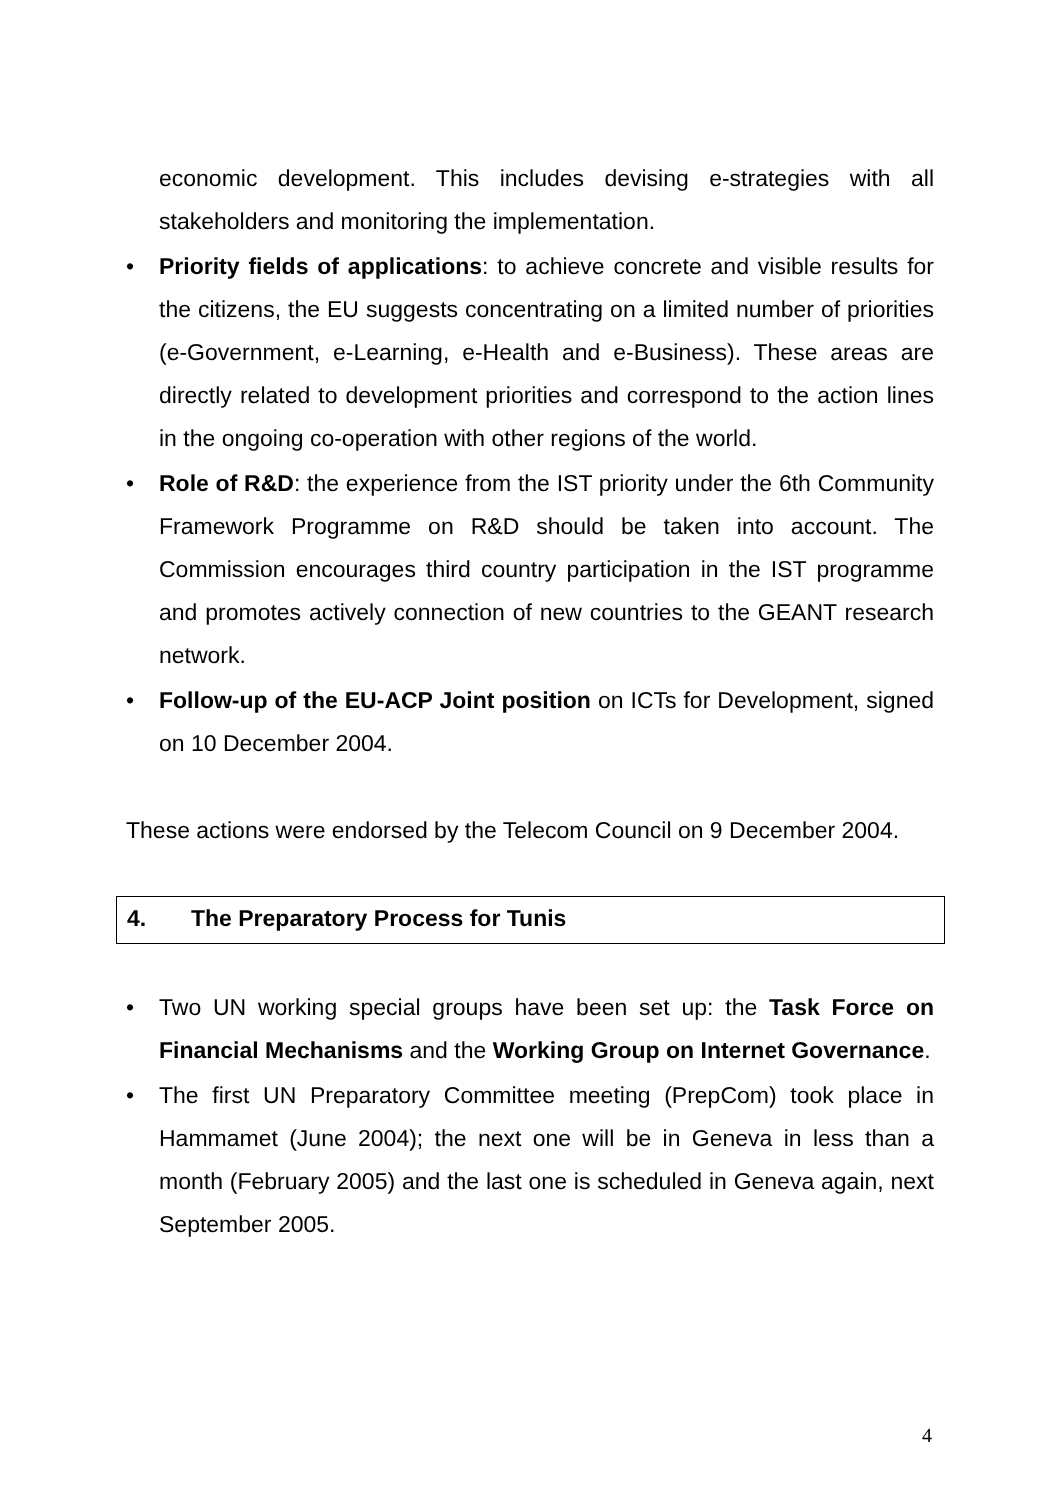economic development. This includes devising e-strategies with all stakeholders and monitoring the implementation.
• Priority fields of applications: to achieve concrete and visible results for the citizens, the EU suggests concentrating on a limited number of priorities (e-Government, e-Learning, e-Health and e-Business). These areas are directly related to development priorities and correspond to the action lines in the ongoing co-operation with other regions of the world.
• Role of R&D: the experience from the IST priority under the 6th Community Framework Programme on R&D should be taken into account. The Commission encourages third country participation in the IST programme and promotes actively connection of new countries to the GEANT research network.
• Follow-up of the EU-ACP Joint position on ICTs for Development, signed on 10 December 2004.
These actions were endorsed by the Telecom Council on 9 December 2004.
4. The Preparatory Process for Tunis
• Two UN working special groups have been set up: the Task Force on Financial Mechanisms and the Working Group on Internet Governance.
• The first UN Preparatory Committee meeting (PrepCom) took place in Hammamet (June 2004); the next one will be in Geneva in less than a month (February 2005) and the last one is scheduled in Geneva again, next September 2005.
4